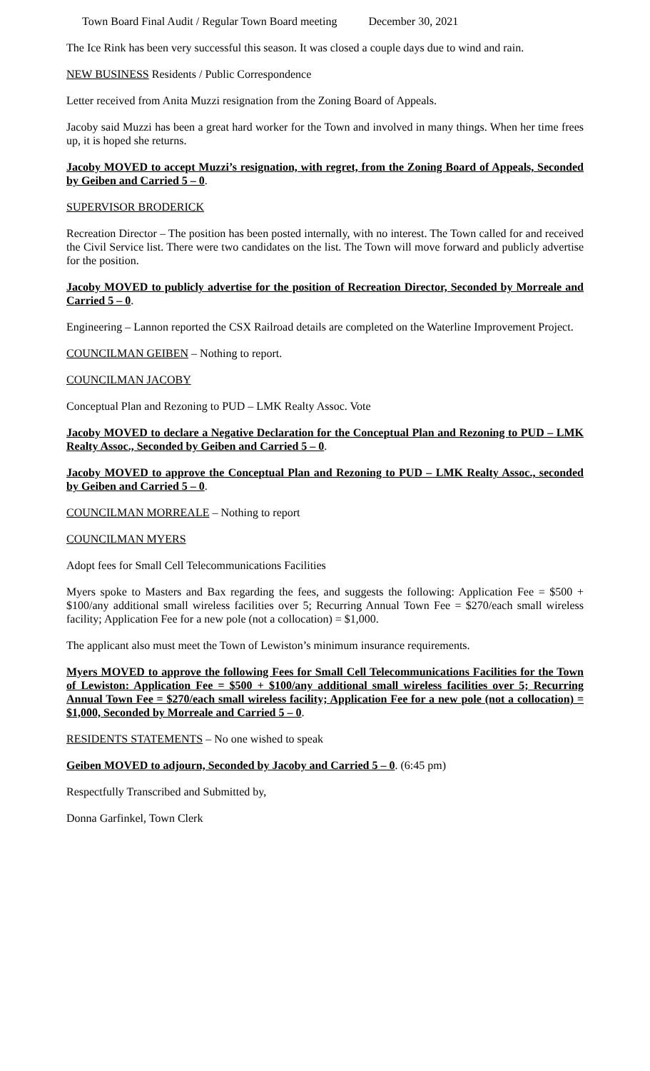Town Board Final Audit / Regular Town Board meeting December 30, 2021
The Ice Rink has been very successful this season. It was closed a couple days due to wind and rain.
NEW BUSINESS Residents / Public Correspondence
Letter received from Anita Muzzi resignation from the Zoning Board of Appeals.
Jacoby said Muzzi has been a great hard worker for the Town and involved in many things. When her time frees up, it is hoped she returns.
Jacoby MOVED to accept Muzzi’s resignation, with regret, from the Zoning Board of Appeals, Seconded by Geiben and Carried 5 – 0.
SUPERVISOR BRODERICK
Recreation Director – The position has been posted internally, with no interest. The Town called for and received the Civil Service list. There were two candidates on the list. The Town will move forward and publicly advertise for the position.
Jacoby MOVED to publicly advertise for the position of Recreation Director, Seconded by Morreale and Carried 5 – 0.
Engineering – Lannon reported the CSX Railroad details are completed on the Waterline Improvement Project.
COUNCILMAN GEIBEN – Nothing to report.
COUNCILMAN JACOBY
Conceptual Plan and Rezoning to PUD – LMK Realty Assoc. Vote
Jacoby MOVED to declare a Negative Declaration for the Conceptual Plan and Rezoning to PUD – LMK Realty Assoc., Seconded by Geiben and Carried 5 – 0.
Jacoby MOVED to approve the Conceptual Plan and Rezoning to PUD – LMK Realty Assoc., seconded by Geiben and Carried 5 – 0.
COUNCILMAN MORREALE – Nothing to report
COUNCILMAN MYERS
Adopt fees for Small Cell Telecommunications Facilities
Myers spoke to Masters and Bax regarding the fees, and suggests the following: Application Fee = $500 + $100/any additional small wireless facilities over 5; Recurring Annual Town Fee = $270/each small wireless facility; Application Fee for a new pole (not a collocation) = $1,000.
The applicant also must meet the Town of Lewiston’s minimum insurance requirements.
Myers MOVED to approve the following Fees for Small Cell Telecommunications Facilities for the Town of Lewiston: Application Fee = $500 + $100/any additional small wireless facilities over 5; Recurring Annual Town Fee = $270/each small wireless facility; Application Fee for a new pole (not a collocation) = $1,000, Seconded by Morreale and Carried 5 – 0.
RESIDENTS STATEMENTS – No one wished to speak
Geiben MOVED to adjourn, Seconded by Jacoby and Carried 5 – 0. (6:45 pm)
Respectfully Transcribed and Submitted by,
Donna Garfinkel, Town Clerk